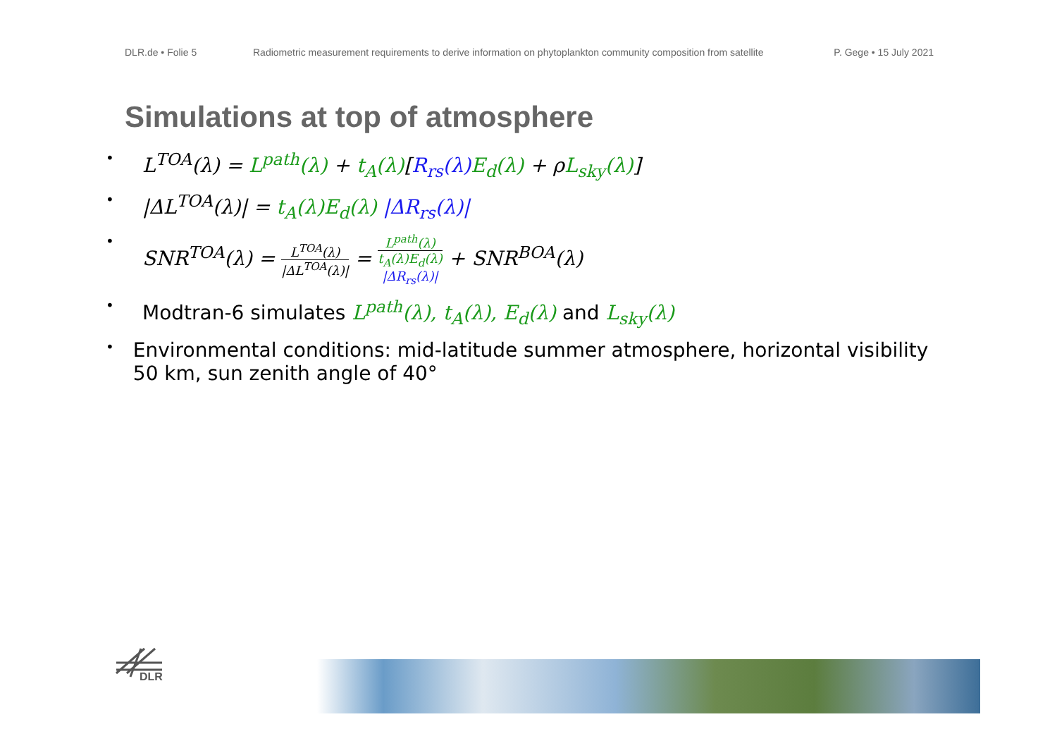DLR.de • Folie 5 Radiometric measurement requirements to derive information on phytoplankton community composition from satellite
P. Gege • 15 July 2021
Simulations at top of atmosphere
• L<sup>TOA</sup>(λ) = L<sup>path</sup>(λ) + t<sub>A</sub>(λ)[R<sub>rs</sub>(λ) E<sub>d</sub>(λ) + ρL<sub>sky</sub>(λ)]
• |ΔL<sup>TOA</sup>(λ)| = t<sub>A</sub>(λ)E<sub>d</sub>(λ) |ΔR<sub>rs</sub>(λ)|
• SNR<sup>TOA</sup>(λ) = L<sup>TOA</sup>(λ) |ΔL<sup>TOA</sup>(λ)| = L<sup>path</sup>(λ) t<sub>A</sub>(λ)E<sub>d</sub>(λ)
|ΔR<sub>rs</sub>(λ)| + SNR<sup>BOA</sup>(λ)
• Modtran-6 simulates L<sup>path</sup>(λ), t<sub>A</sub>(λ), E<sub>d</sub>(λ) and L<sub>sky</sub>(λ)
• Environmental conditions: mid-latitude summer atmosphere, horizontal visibility 50 km, sun zenith angle of 40°
DLR